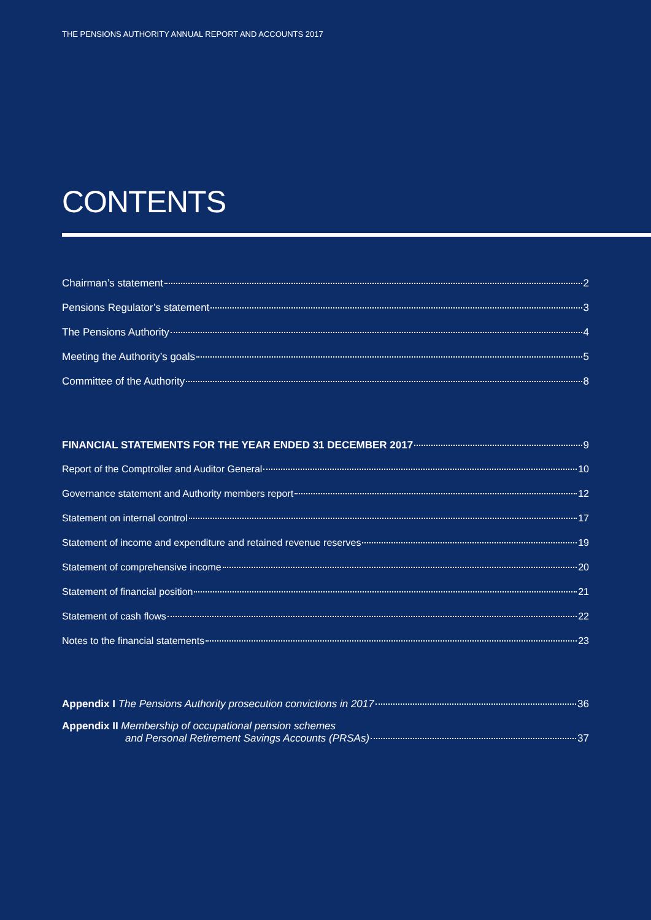THE PENSIONS AUTHORITY ANNUAL REPORT AND ACCOUNTS 2017
CONTENTS
Chairman’s statement 2
Pensions Regulator’s statement 3
The Pensions Authority 4
Meeting the Authority’s goals 5
Committee of the Authority 8
FINANCIAL STATEMENTS FOR THE YEAR ENDED 31 DECEMBER 2017 9
Report of the Comptroller and Auditor General 10
Governance statement and Authority members report 12
Statement on internal control 17
Statement of income and expenditure and retained revenue reserves 19
Statement of comprehensive income 20
Statement of financial position 21
Statement of cash flows 22
Notes to the financial statements 23
Appendix I The Pensions Authority prosecution convictions in 2017 36
Appendix II Membership of occupational pension schemes
and Personal Retirement Savings Accounts (PRSAs) 37